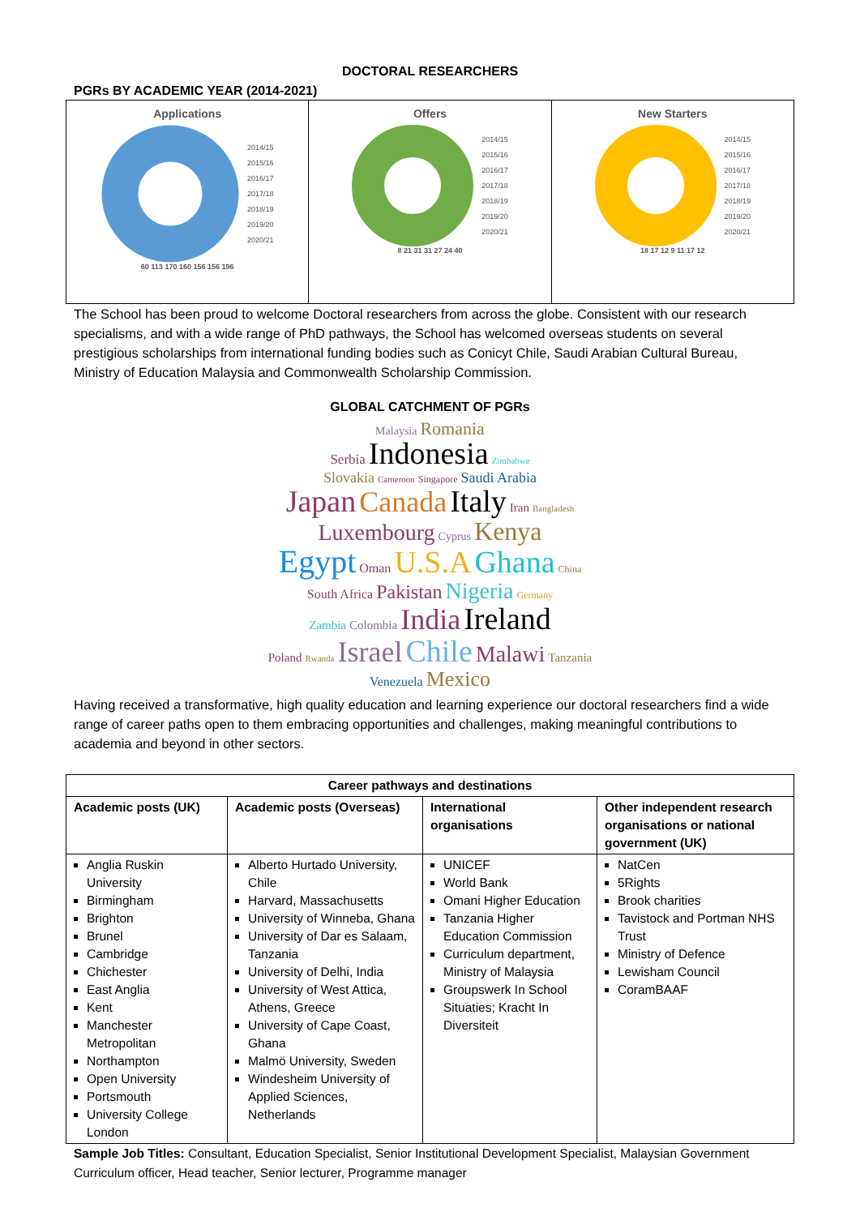DOCTORAL RESEARCHERS
PGRs BY ACADEMIC YEAR (2014-2021)
Applications
2014/15
2015/16
2016/17
2017/18
2018/19
2019/20
2020/21
60 113 170 160 156 156 196
Offers
2014/15
2015/16
2016/17
2017/18
2018/19
2019/20
2020/21
8 21 31 31 27 24 40
New Starters
2014/15
2015/16
2016/17
2017/18
2018/19
2019/20
2020/21
18 17 12 9 11 17 12
The School has been proud to welcome Doctoral researchers from across the globe. Consistent with our research specialisms, and with a wide range of PhD pathways, the School has welcomed overseas students on several prestigious scholarships from international funding bodies such as Conicyt Chile, Saudi Arabian Cultural Bureau, Ministry of Education Malaysia and Commonwealth Scholarship Commission.
GLOBAL CATCHMENT OF PGRs
Malaysia Romania
Serbia Indonesia Zimbabwe
Slovakia Cameroon Singapore Saudi Arabia
Japan Canada Italy Iran Bangladesh
Luxembourg Cyprus Kenya
Egypt Oman U.S.A Ghana China
South Africa Pakistan Nigeria Germany
Zambia Colombia India Ireland
Poland Rwanda Israel Chile Malawi Tanzania
Venezuela Mexico
Having received a transformative, high quality education and learning experience our doctoral researchers find a wide range of career paths open to them embracing opportunities and challenges, making meaningful contributions to academia and beyond in other sectors.
| Career pathways and destinations | | | |
| --- | --- | --- | --- |
| Academic posts (UK) | Academic posts (Overseas) | International organisations | Other independent research organisations or national government (UK) |
| Anglia Ruskin University Birmingham Brighton Brunel Cambridge Chichester East Anglia Kent Manchester Metropolitan Northampton Open University Portsmouth University College London | Alberto Hurtado University, Chile Harvard, Massachusetts University of Winneba, Ghana University of Dar es Salaam, Tanzania University of Delhi, India University of West Attica, Athens, Greece University of Cape Coast, Ghana Malmö University, Sweden Windesheim University of Applied Sciences, Netherlands | UNICEF World Bank Omani Higher Education Tanzania Higher Education Commission Curriculum department, Ministry of Malaysia Groupswerk In School Situaties; Kracht In Diversiteit | NatCen 5Rights Brook charities Tavistock and Portman NHS Trust Ministry of Defence Lewisham Council CoramBAAF |
Sample Job Titles: Consultant, Education Specialist, Senior Institutional Development Specialist, Malaysian Government Curriculum officer, Head teacher, Senior lecturer, Programme manager